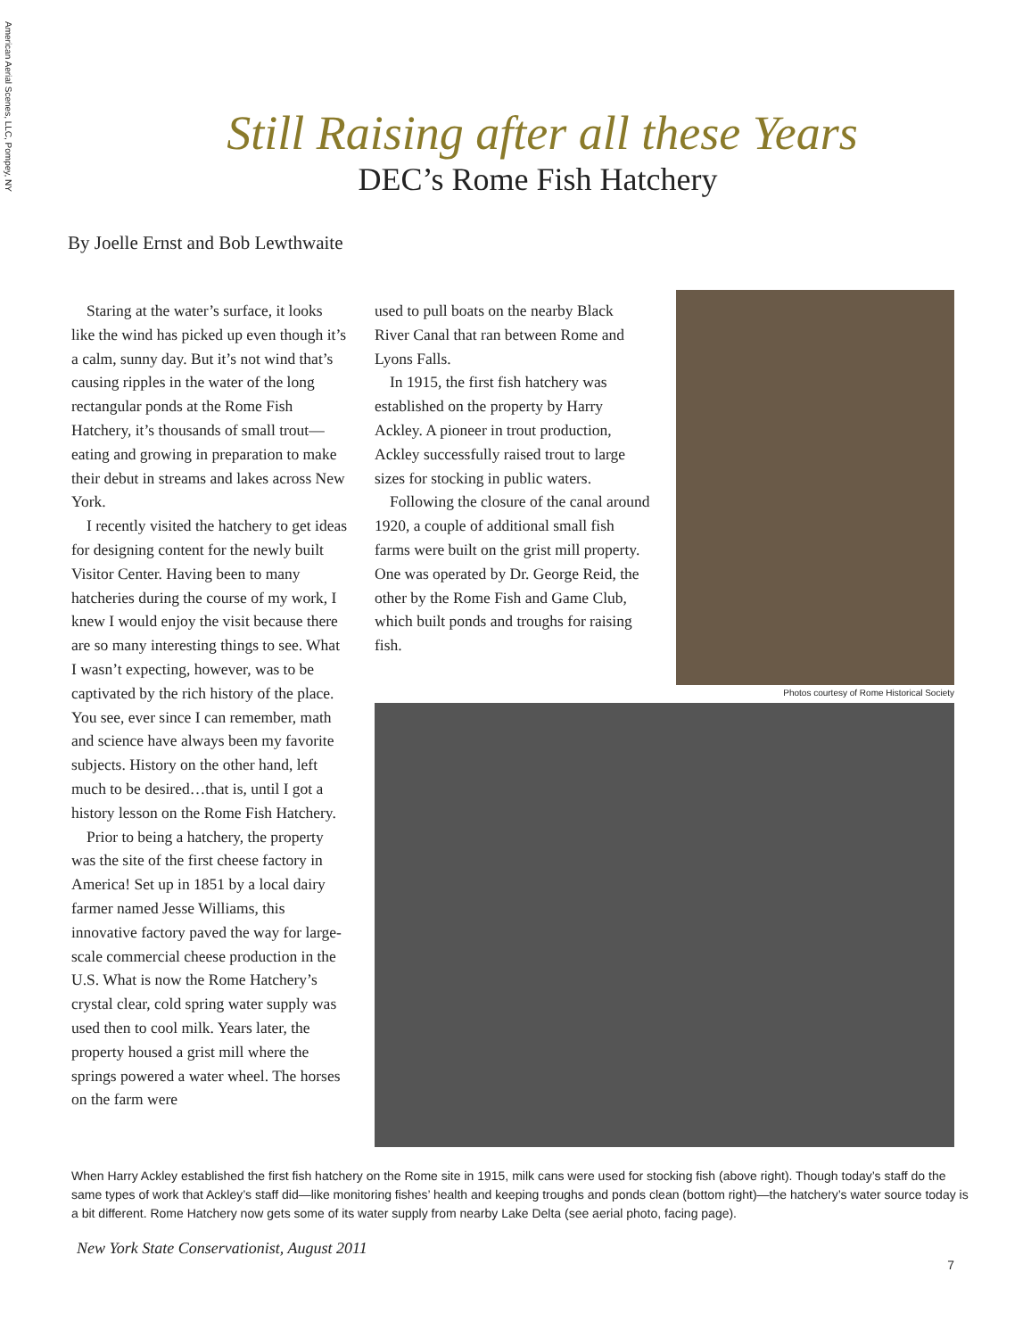American Aerial Scenes, LLC, Pompey, NY
Still Raising after all these Years
DEC’s Rome Fish Hatchery
By Joelle Ernst and Bob Lewthwaite
Staring at the water’s surface, it looks like the wind has picked up even though it’s a calm, sunny day. But it’s not wind that’s causing ripples in the water of the long rectangular ponds at the Rome Fish Hatchery, it’s thousands of small trout—eating and growing in preparation to make their debut in streams and lakes across New York.
I recently visited the hatchery to get ideas for designing content for the newly built Visitor Center. Having been to many hatcheries during the course of my work, I knew I would enjoy the visit because there are so many interesting things to see. What I wasn’t expecting, however, was to be captivated by the rich history of the place. You see, ever since I can remember, math and science have always been my favorite subjects. History on the other hand, left much to be desired…that is, until I got a history lesson on the Rome Fish Hatchery.
Prior to being a hatchery, the property was the site of the first cheese factory in America! Set up in 1851 by a local dairy farmer named Jesse Williams, this innovative factory paved the way for large-scale commercial cheese production in the U.S. What is now the Rome Hatchery’s crystal clear, cold spring water supply was used then to cool milk. Years later, the property housed a grist mill where the springs powered a water wheel. The horses on the farm were
used to pull boats on the nearby Black River Canal that ran between Rome and Lyons Falls.
In 1915, the first fish hatchery was established on the property by Harry Ackley. A pioneer in trout production, Ackley successfully raised trout to large sizes for stocking in public waters.
Following the closure of the canal around 1920, a couple of additional small fish farms were built on the grist mill property. One was operated by Dr. George Reid, the other by the Rome Fish and Game Club, which built ponds and troughs for raising fish.
Photos courtesy of Rome Historical Society
When Harry Ackley established the first fish hatchery on the Rome site in 1915, milk cans were used for stocking fish (above right). Though today’s staff do the same types of work that Ackley’s staff did—like monitoring fishes’ health and keeping troughs and ponds clean (bottom right)—the hatchery’s water source today is a bit different. Rome Hatchery now gets some of its water supply from nearby Lake Delta (see aerial photo, facing page).
New York State Conservationist, August 2011
7